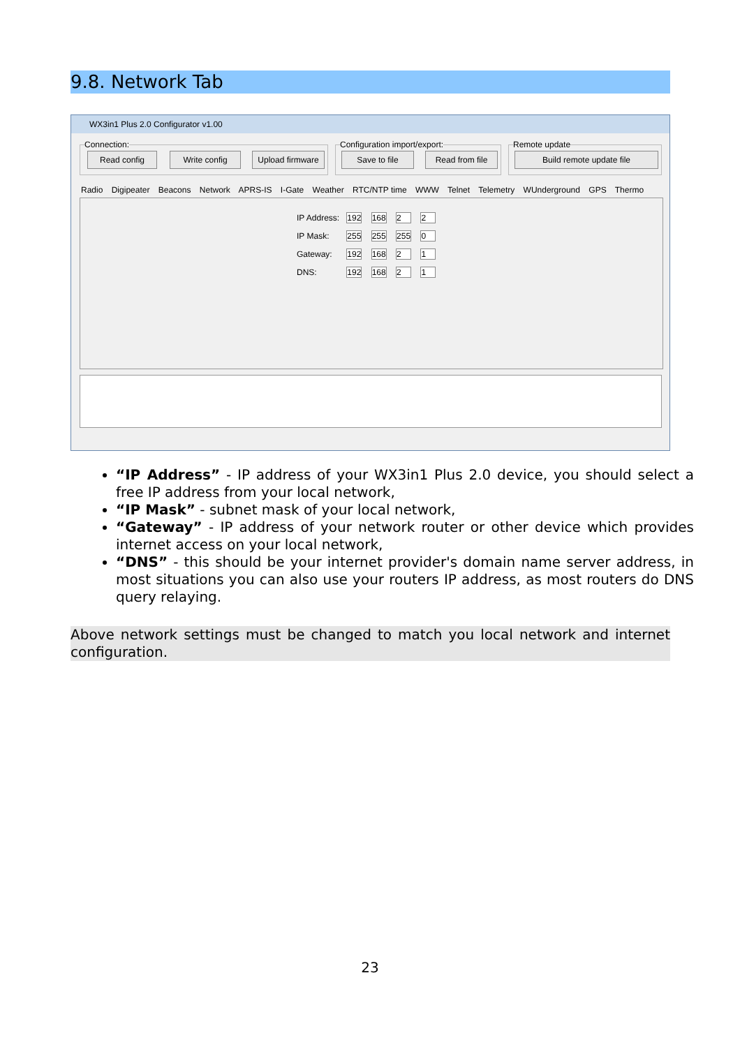9.8. Network Tab
WX3in1 Plus 2.0 Configurator v1.00
Connection:
Read config Write config
Upload firmware
Configuration import/export:
Save to file Read from file
Remote update
Build remote update file
Radio Digipeater Beacons Network APRS-IS I-Gate Weather RTC/NTP time WWW Telnet Telemetry WUnderground GPS Thermo
IP Address: 192 168 2 2
IP Mask: 255 255 255 0
Gateway: 192 168 2 1
DNS: 192 168 2 1
“IP Address” - IP address of your WX3in1 Plus 2.0 device, you should select a free IP address from your local network,
“IP Mask” - subnet mask of your local network,
“Gateway” - IP address of your network router or other device which provides internet access on your local network,
“DNS” - this should be your internet provider's domain name server address, in most situations you can also use your routers IP address, as most routers do DNS query relaying.
Above network settings must be changed to match you local network and internet configuration.
23